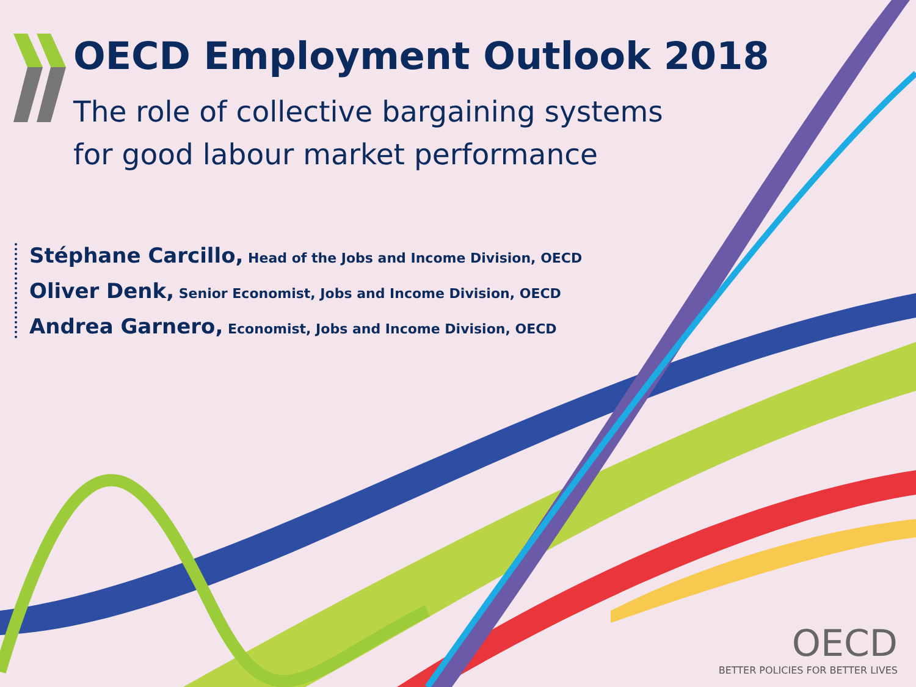OECD Employment Outlook 2018
The role of collective bargaining systems
for good labour market performance
Stéphane Carcillo, Head of the Jobs and Income Division, OECD
Oliver Denk, Senior Economist, Jobs and Income Division, OECD
Andrea Garnero, Economist, Jobs and Income Division, OECD
OECD
BETTER POLICIES FOR BETTER LIVES